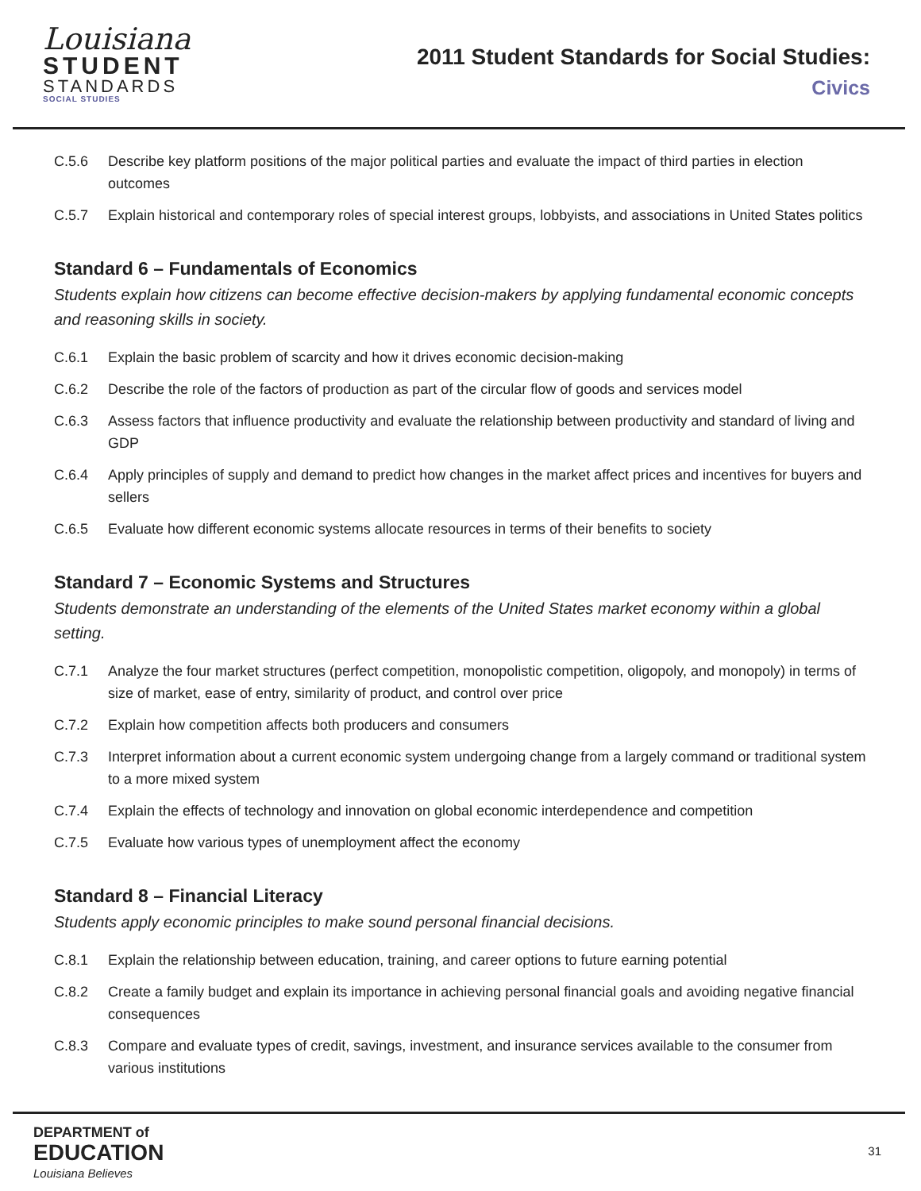Louisiana
STUDENT
STANDARDS
SOCIAL STUDIES
2011 Student Standards for Social Studies:
Civics
C.5.6 Describe key platform positions of the major political parties and evaluate the impact of third parties in election outcomes
C.5.7 Explain historical and contemporary roles of special interest groups, lobbyists, and associations in United States politics
Standard 6 – Fundamentals of Economics
Students explain how citizens can become effective decision-makers by applying fundamental economic concepts and reasoning skills in society.
C.6.1 Explain the basic problem of scarcity and how it drives economic decision-making
C.6.2 Describe the role of the factors of production as part of the circular flow of goods and services model
C.6.3 Assess factors that influence productivity and evaluate the relationship between productivity and standard of living and GDP
C.6.4 Apply principles of supply and demand to predict how changes in the market affect prices and incentives for buyers and sellers
C.6.5 Evaluate how different economic systems allocate resources in terms of their benefits to society
Standard 7 – Economic Systems and Structures
Students demonstrate an understanding of the elements of the United States market economy within a global setting.
C.7.1 Analyze the four market structures (perfect competition, monopolistic competition, oligopoly, and monopoly) in terms of size of market, ease of entry, similarity of product, and control over price
C.7.2 Explain how competition affects both producers and consumers
C.7.3 Interpret information about a current economic system undergoing change from a largely command or traditional system to a more mixed system
C.7.4 Explain the effects of technology and innovation on global economic interdependence and competition
C.7.5 Evaluate how various types of unemployment affect the economy
Standard 8 – Financial Literacy
Students apply economic principles to make sound personal financial decisions.
C.8.1 Explain the relationship between education, training, and career options to future earning potential
C.8.2 Create a family budget and explain its importance in achieving personal financial goals and avoiding negative financial consequences
C.8.3 Compare and evaluate types of credit, savings, investment, and insurance services available to the consumer from various institutions
DEPARTMENT of
EDUCATION
Louisiana Believes
31